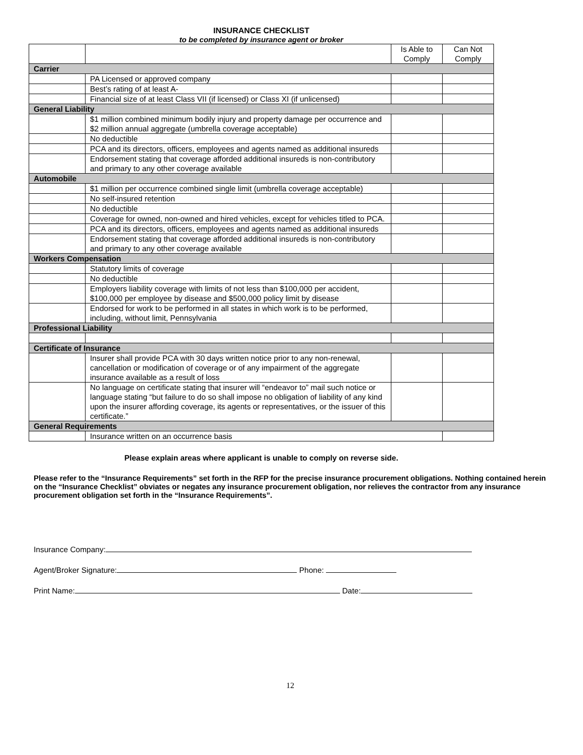INSURANCE CHECKLIST
to be completed by insurance agent or broker
| | | Is Able to Comply | Can Not Comply |
| --- | --- | --- | --- |
| Carrier | | | |
| | PA Licensed or approved company | | |
| | Best’s rating of at least A- | | |
| | Financial size of at least Class VII (if licensed) or Class XI (if unlicensed) | | |
| General Liability | | | |
| | $1 million combined minimum bodily injury and property damage per occurrence and $2 million annual aggregate (umbrella coverage acceptable) | | |
| | No deductible | | |
| | PCA and its directors, officers, employees and agents named as additional insureds | | |
| | Endorsement stating that coverage afforded additional insureds is non-contributory and primary to any other coverage available | | |
| Automobile | | | |
| | $1 million per occurrence combined single limit (umbrella coverage acceptable) | | |
| | No self-insured retention | | |
| | No deductible | | |
| | Coverage for owned, non-owned and hired vehicles, except for vehicles titled to PCA. | | |
| | PCA and its directors, officers, employees and agents named as additional insureds | | |
| | Endorsement stating that coverage afforded additional insureds is non-contributory and primary to any other coverage available | | |
| Workers Compensation | | | |
| | Statutory limits of coverage | | |
| | No deductible | | |
| | Employers liability coverage with limits of not less than $100,000 per accident, $100,000 per employee by disease and $500,000 policy limit by disease | | |
| | Endorsed for work to be performed in all states in which work is to be performed, including, without limit, Pennsylvania | | |
| Professional Liability | | | |
| Certificate of Insurance | | | |
| | Insurer shall provide PCA with 30 days written notice prior to any non-renewal, cancellation or modification of coverage or of any impairment of the aggregate insurance available as a result of loss | | |
| | No language on certificate stating that insurer will “endeavor to” mail such notice or language stating “but failure to do so shall impose no obligation of liability of any kind upon the insurer affording coverage, its agents or representatives, or the issuer of this certificate.” | | |
| General Requirements | | | |
| | Insurance written on an occurrence basis | | |
Please explain areas where applicant is unable to comply on reverse side.
Please refer to the “Insurance Requirements” set forth in the RFP for the precise insurance procurement obligations. Nothing contained herein on the “Insurance Checklist” obviates or negates any insurance procurement obligation, nor relieves the contractor from any insurance procurement obligation set forth in the “Insurance Requirements”.
Insurance Company:
Agent/Broker Signature: Phone:
Print Name: Date:
12